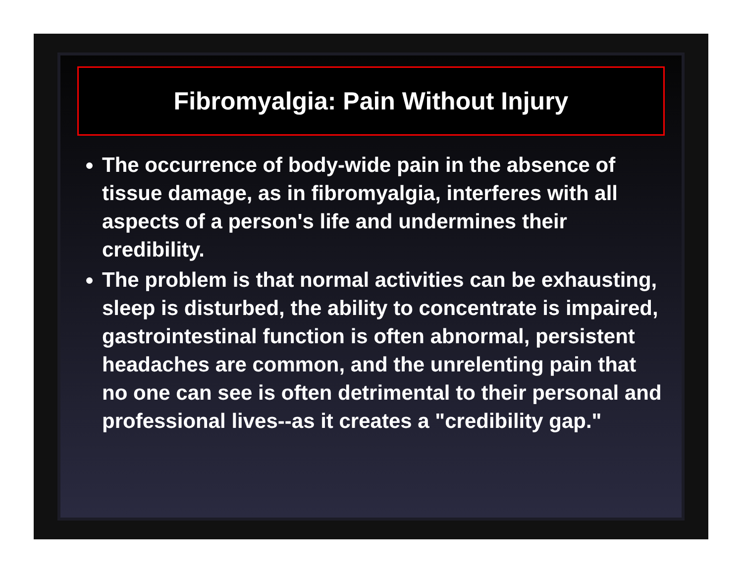Fibromyalgia: Pain Without Injury
The occurrence of body-wide pain in the absence of tissue damage, as in fibromyalgia, interferes with all aspects of a person's life and undermines their credibility.
The problem is that normal activities can be exhausting, sleep is disturbed, the ability to concentrate is impaired, gastrointestinal function is often abnormal, persistent headaches are common, and the unrelenting pain that no one can see is often detrimental to their personal and professional lives--as it creates a "credibility gap."